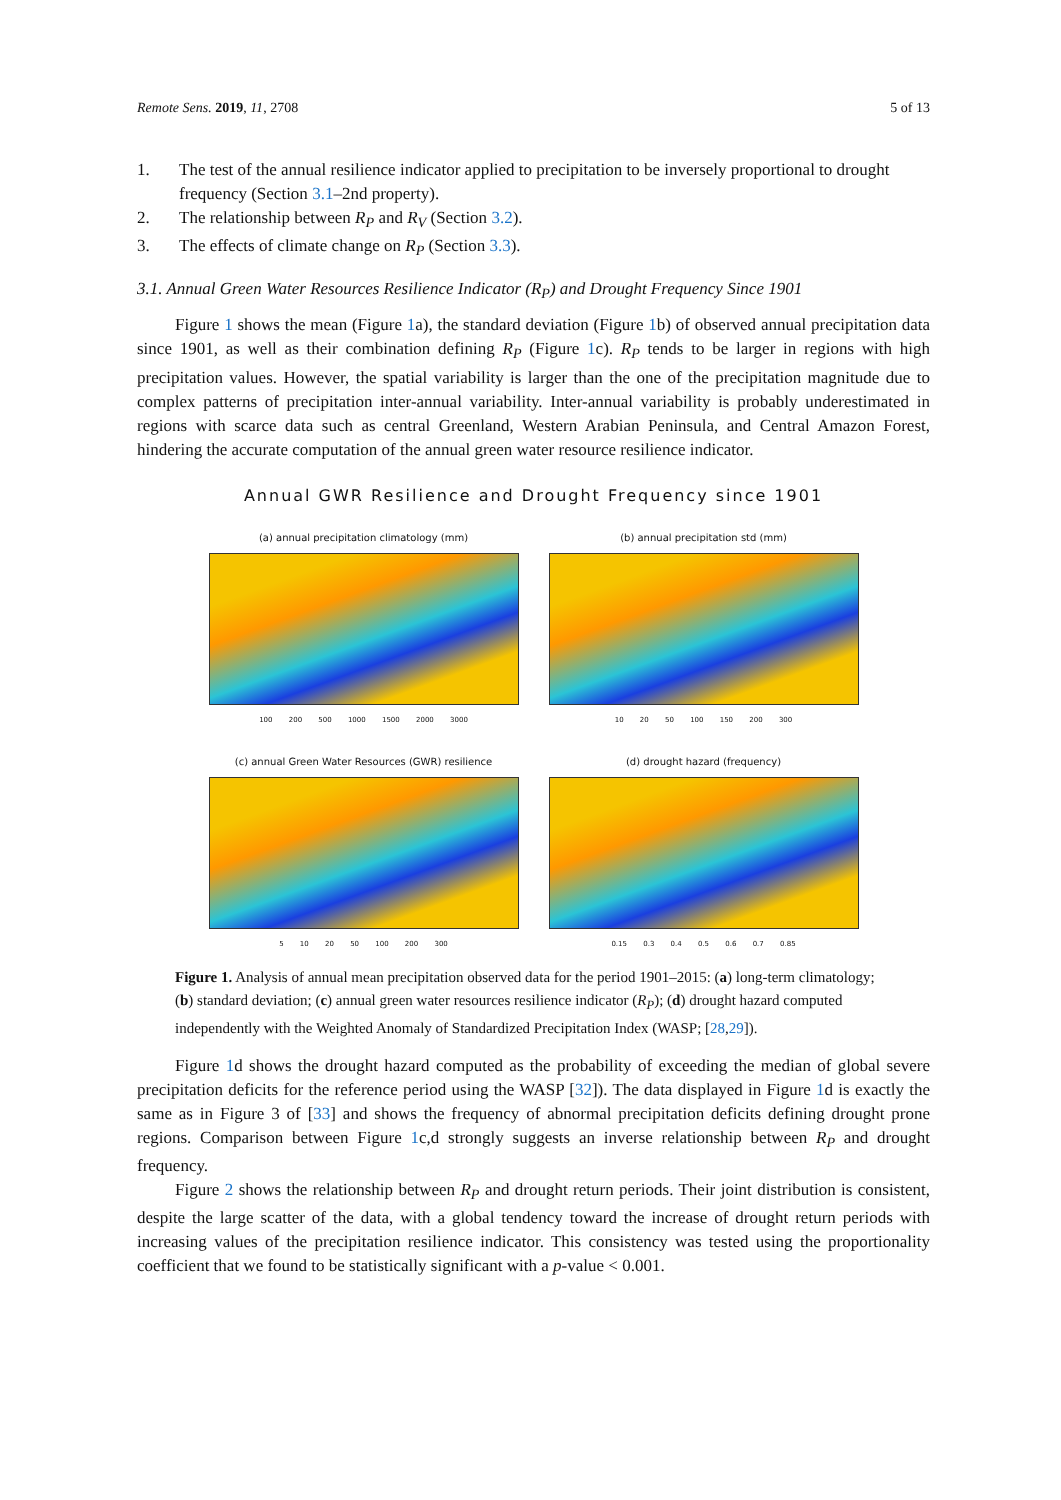Remote Sens. 2019, 11, 2708 5 of 13
1. The test of the annual resilience indicator applied to precipitation to be inversely proportional to drought frequency (Section 3.1–2nd property).
2. The relationship between R<sub>P</sub> and R<sub>V</sub> (Section 3.2).
3. The effects of climate change on R<sub>P</sub> (Section 3.3).
3.1. Annual Green Water Resources Resilience Indicator (R<sub>P</sub>) and Drought Frequency Since 1901
Figure 1 shows the mean (Figure 1a), the standard deviation (Figure 1b) of observed annual precipitation data since 1901, as well as their combination defining R<sub>P</sub> (Figure 1c). R<sub>P</sub> tends to be larger in regions with high precipitation values. However, the spatial variability is larger than the one of the precipitation magnitude due to complex patterns of precipitation inter-annual variability. Inter-annual variability is probably underestimated in regions with scarce data such as central Greenland, Western Arabian Peninsula, and Central Amazon Forest, hindering the accurate computation of the annual green water resource resilience indicator.
Annual GWR Resilience and Drought Frequency since 1901
(a) annual precipitation climatology (mm)
100 200 500 1000 1500 2000 3000
(b) annual precipitation std (mm)
10 20 50 100 150 200 300
(c) annual Green Water Resources (GWR) resilience
5 10 20 50 100 200 300
(d) drought hazard (frequency)
0.15 0.3 0.4 0.5 0.6 0.7 0.85
Figure 1. Analysis of annual mean precipitation observed data for the period 1901–2015: (a) long-term climatology; (b) standard deviation; (c) annual green water resources resilience indicator (R<sub>P</sub>); (d) drought hazard computed independently with the Weighted Anomaly of Standardized Precipitation Index (WASP; [28,29]).
Figure 1d shows the drought hazard computed as the probability of exceeding the median of global severe precipitation deficits for the reference period using the WASP [32]). The data displayed in Figure 1d is exactly the same as in Figure 3 of [33] and shows the frequency of abnormal precipitation deficits defining drought prone regions. Comparison between Figure 1c,d strongly suggests an inverse relationship between R<sub>P</sub> and drought frequency.
Figure 2 shows the relationship between R<sub>P</sub> and drought return periods. Their joint distribution is consistent, despite the large scatter of the data, with a global tendency toward the increase of drought return periods with increasing values of the precipitation resilience indicator. This consistency was tested using the proportionality coefficient that we found to be statistically significant with a p-value < 0.001.